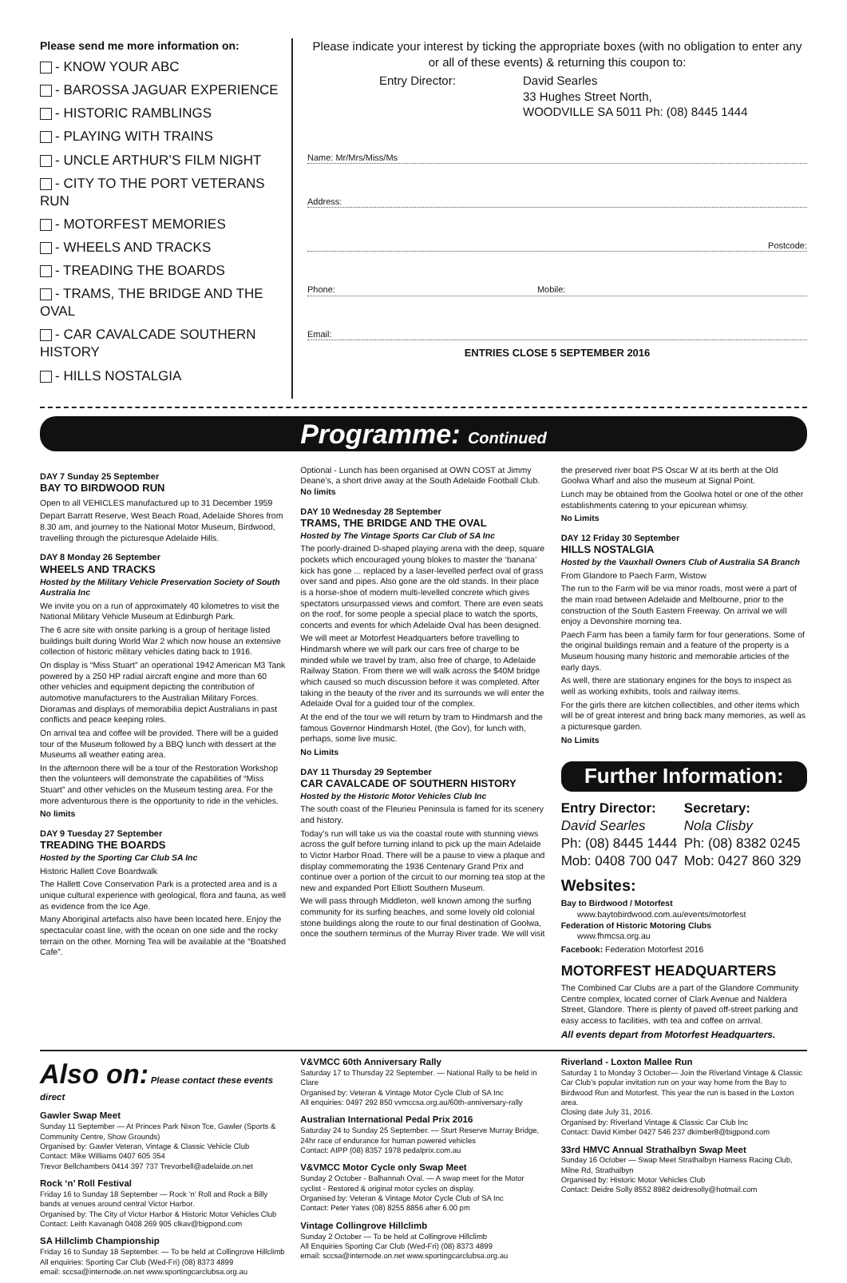Please send me more information on:
- KNOW YOUR ABC
- BAROSSA JAGUAR EXPERIENCE
- HISTORIC RAMBLINGS
- PLAYING WITH TRAINS
- UNCLE ARTHUR’S FILM NIGHT
- CITY TO THE PORT VETERANS RUN
- MOTORFEST MEMORIES
- WHEELS AND TRACKS
- TREADING THE BOARDS
- TRAMS, THE BRIDGE AND THE OVAL
- CAR CAVALCADE SOUTHERN HISTORY
- HILLS NOSTALGIA
Please indicate your interest by ticking the appropriate boxes (with no obligation to enter any or all of these events) & returning this coupon to:
Entry Director: David Searles
33 Hughes Street North,
WOODVILLE SA 5011 Ph: (08) 8445 1444
Name: Mr/Mrs/Miss/Ms
Address:
Postcode:
Phone: Mobile:
Email:
ENTRIES CLOSE 5 SEPTEMBER 2016
Programme: Continued
DAY 7 Sunday 25 September
BAY TO BIRDWOOD RUN
Open to all VEHICLES manufactured up to 31 December 1959
Depart Barratt Reserve, West Beach Road, Adelaide Shores from 8.30 am, and journey to the National Motor Museum, Birdwood, travelling through the picturesque Adelaide Hills.
DAY 8 Monday 26 September
WHEELS AND TRACKS
Hosted by the Military Vehicle Preservation Society of South Australia Inc
We invite you on a run of approximately 40 kilometres to visit the National Military Vehicle Museum at Edinburgh Park.
The 6 acre site with onsite parking is a group of heritage listed buildings built during World War 2 which now house an extensive collection of historic military vehicles dating back to 1916.
On display is “Miss Stuart” an operational 1942 American M3 Tank powered by a 250 HP radial aircraft engine and more than 60 other vehicles and equipment depicting the contribution of automotive manufacturers to the Australian Military Forces. Dioramas and displays of memorabilia depict Australians in past conflicts and peace keeping roles.
On arrival tea and coffee will be provided. There will be a guided tour of the Museum followed by a BBQ lunch with dessert at the Museums all weather eating area.
In the afternoon there will be a tour of the Restoration Workshop then the volunteers will demonstrate the capabilities of “Miss Stuart” and other vehicles on the Museum testing area. For the more adventurous there is the opportunity to ride in the vehicles.
No limits
DAY 9 Tuesday 27 September
TREADING THE BOARDS
Hosted by the Sporting Car Club SA Inc
Historic Hallett Cove Boardwalk
The Hallett Cove Conservation Park is a protected area and is a unique cultural experience with geological, flora and fauna, as well as evidence from the Ice Age.
Many Aboriginal artefacts also have been located here. Enjoy the spectacular coast line, with the ocean on one side and the rocky terrain on the other. Morning Tea will be available at the “Boatshed Cafe”.
Optional - Lunch has been organised at OWN COST at Jimmy Deane’s, a short drive away at the South Adelaide Football Club.
No limits
DAY 10 Wednesday 28 September
TRAMS, THE BRIDGE AND THE OVAL
Hosted by The Vintage Sports Car Club of SA Inc
The poorly-drained D-shaped playing arena with the deep, square pockets which encouraged young blokes to master the ‘banana’ kick has gone ... replaced by a laser-levelled perfect oval of grass over sand and pipes. Also gone are the old stands. In their place is a horse-shoe of modern multi-levelled concrete which gives spectators unsurpassed views and comfort. There are even seats on the roof, for some people a special place to watch the sports, concerts and events for which Adelaide Oval has been designed.
We will meet ar Motorfest Headquarters before travelling to Hindmarsh where we will park our cars free of charge to be minded while we travel by tram, also free of charge, to Adelaide Railway Station. From there we will walk across the $40M bridge which caused so much discussion before it was completed. After taking in the beauty of the river and its surrounds we will enter the Adelaide Oval for a guided tour of the complex.
At the end of the tour we will return by tram to Hindmarsh and the famous Governor Hindmarsh Hotel, (the Gov), for lunch with, perhaps, some live music.
No Limits
DAY 11 Thursday 29 September
CAR CAVALCADE OF SOUTHERN HISTORY
Hosted by the Historic Motor Vehicles Club Inc
The south coast of the Fleurieu Peninsula is famed for its scenery and history.
Today’s run will take us via the coastal route with stunning views across the gulf before turning inland to pick up the main Adelaide to Victor Harbor Road. There will be a pause to view a plaque and display commemorating the 1936 Centenary Grand Prix and continue over a portion of the circuit to our morning tea stop at the new and expanded Port Elliott Southern Museum.
We will pass through Middleton, well known among the surfing community for its surfing beaches, and some lovely old colonial stone buildings along the route to our final destination of Goolwa, once the southern terminus of the Murray River trade. We will visit
the preserved river boat PS Oscar W at its berth at the Old Goolwa Wharf and also the museum at Signal Point.
Lunch may be obtained from the Goolwa hotel or one of the other establishments catering to your epicurean whimsy.
No Limits
DAY 12 Friday 30 September
HILLS NOSTALGIA
Hosted by the Vauxhall Owners Club of Australia SA Branch
From Glandore to Paech Farm, Wistow
The run to the Farm will be via minor roads, most were a part of the main road between Adelaide and Melbourne, prior to the construction of the South Eastern Freeway. On arrival we will enjoy a Devonshire morning tea.
Paech Farm has been a family farm for four generations. Some of the original buildings remain and a feature of the property is a Museum housing many historic and memorable articles of the early days.
As well, there are stationary engines for the boys to inspect as well as working exhibits, tools and railway items.
For the girls there are kitchen collectibles, and other items which will be of great interest and bring back many memories, as well as a picturesque garden.
No Limits
Further Information:
Entry Director:
David Searles
Ph: (08) 8445 1444
Mob: 0408 700 047
Secretary:
Nola Clisby
Ph: (08) 8382 0245
Mob: 0427 860 329
Websites:
Bay to Birdwood / Motorfest
www.baytobirdwood.com.au/events/motorfest
Federation of Historic Motoring Clubs
www.fhmcsa.org.au
Facebook: Federation Motorfest 2016
MOTORFEST HEADQUARTERS
The Combined Car Clubs are a part of the Glandore Community Centre complex, located corner of Clark Avenue and Naldera Street, Glandore. There is plenty of paved off-street parking and easy access to facilities, with tea and coffee on arrival.
All events depart from Motorfest Headquarters.
Also on: Please contact these events direct
Gawler Swap Meet
Sunday 11 September — At Princes Park Nixon Tce, Gawler (Sports & Community Centre, Show Grounds)
Organised by: Gawler Veteran, Vintage & Classic Vehicle Club
Contact: Mike Williams 0407 605 354
Trevor Bellchambers 0414 397 737 Trevorbell@adelaide.on.net
Rock ‘n’ Roll Festival
Friday 16 to Sunday 18 September — Rock ‘n’ Roll and Rock a Billy bands at venues around central Victor Harbor.
Organised by: The City of Victor Harbor & Historic Motor Vehicles Club
Contact: Leith Kavanagh 0408 269 905 clkav@bigpond.com
SA Hillclimb Championship
Friday 16 to Sunday 18 September. — To be held at Collingrove Hillclimb
All enquiries: Sporting Car Club (Wed-Fri) (08) 8373 4899
email: sccsa@internode.on.net www.sportingcarclubsa.org.au
V&VMCC 60th Anniversary Rally
Saturday 17 to Thursday 22 September. — National Rally to be held in Clare
Organised by: Veteran & Vintage Motor Cycle Club of SA Inc
All enquiries: 0497 292 850 vvmccsa.org.au/60th-anniversary-rally
Australian International Pedal Prix 2016
Saturday 24 to Sunday 25 September. — Sturt Reserve Murray Bridge, 24hr race of endurance for human powered vehicles
Contact: AIPP (08) 8357 1978 pedalprix.com.au
V&VMCC Motor Cycle only Swap Meet
Sunday 2 October - Balhannah Oval. — A swap meet for the Motor cyclist - Restored & original motor cycles on display.
Organised by: Veteran & Vintage Motor Cycle Club of SA Inc
Contact: Peter Yates (08) 8255 8856 after 6.00 pm
Vintage Collingrove Hillclimb
Sunday 2 October — To be held at Collingrove Hillclimb
All Enquiries Sporting Car Club (Wed-Fri) (08) 8373 4899
email: sccsa@internode.on.net www.sportingcarclubsa.org.au
Riverland - Loxton Mallee Run
Saturday 1 to Monday 3 October— Join the Riverland Vintage & Classic Car Club’s popular invitation run on your way home from the Bay to Birdwood Run and Motorfest. This year the run is based in the Loxton area.
Closing date July 31, 2016.
Organised by: Riverland Vintage & Classic Car Club Inc
Contact: David Kimber 0427 546 237 dkimber8@bigpond.com
33rd HMVC Annual Strathalbyn Swap Meet
Sunday 16 October — Swap Meet Strathalbyn Harness Racing Club, Milne Rd, Strathalbyn
Organised by: Historic Motor Vehicles Club
Contact: Deidre Solly 8552 8982 deidresolly@hotmail.com